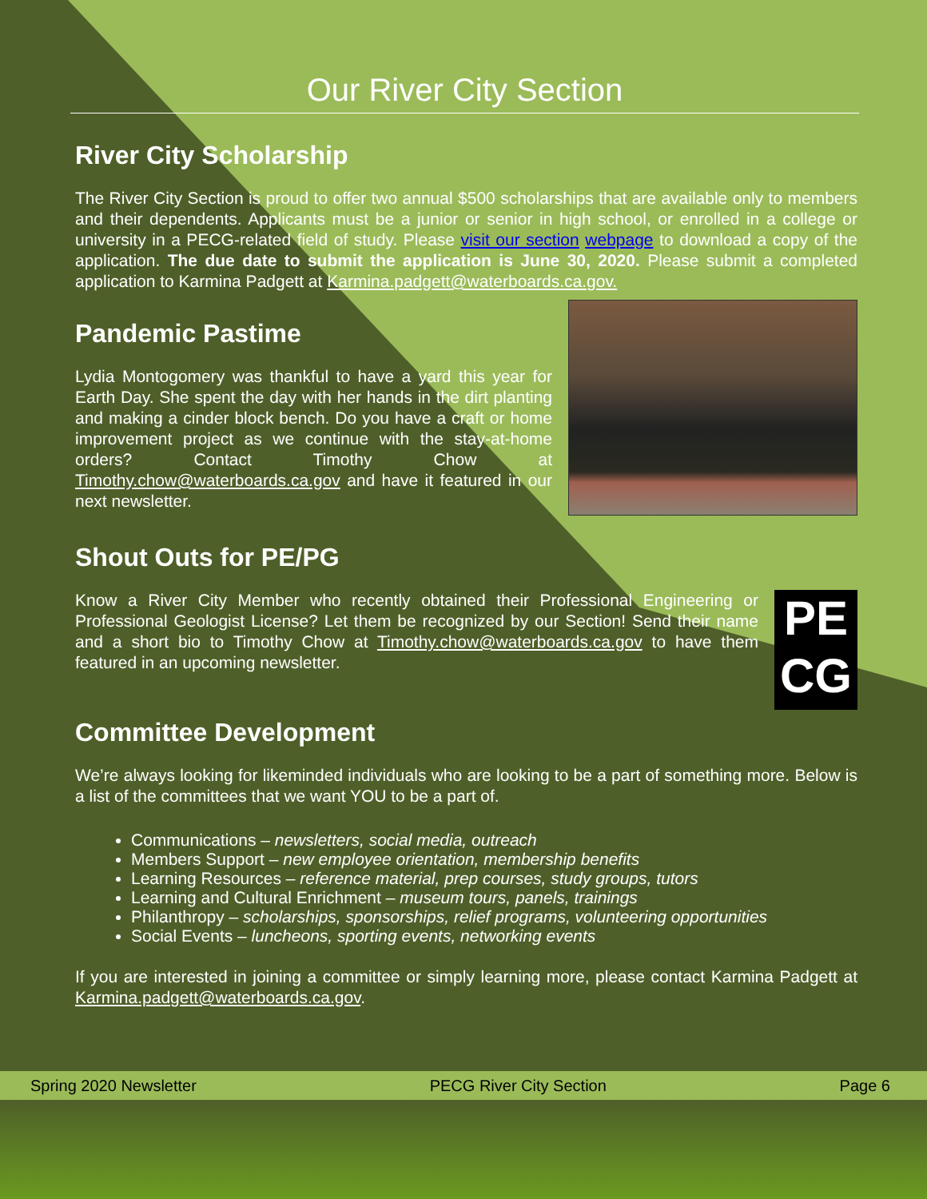Our River City Section
River City Scholarship
The River City Section is proud to offer two annual $500 scholarships that are available only to members and their dependents. Applicants must be a junior or senior in high school, or enrolled in a college or university in a PECG-related field of study. Please visit our section webpage to download a copy of the application. The due date to submit the application is June 30, 2020. Please submit a completed application to Karmina Padgett at Karmina.padgett@waterboards.ca.gov.
Pandemic Pastime
Lydia Montogomery was thankful to have a yard this year for Earth Day. She spent the day with her hands in the dirt planting and making a cinder block bench. Do you have a craft or home improvement project as we continue with the stay-at-home orders? Contact Timothy Chow at Timothy.chow@waterboards.ca.gov and have it featured in our next newsletter.
Shout Outs for PE/PG
Know a River City Member who recently obtained their Professional Engineering or Professional Geologist License? Let them be recognized by our Section! Send their name and a short bio to Timothy Chow at Timothy.chow@waterboards.ca.gov to have them featured in an upcoming newsletter.
PE
CG
Committee Development
We’re always looking for likeminded individuals who are looking to be a part of something more. Below is a list of the committees that we want YOU to be a part of.
Communications – newsletters, social media, outreach
Members Support – new employee orientation, membership benefits
Learning Resources – reference material, prep courses, study groups, tutors
Learning and Cultural Enrichment – museum tours, panels, trainings
Philanthropy – scholarships, sponsorships, relief programs, volunteering opportunities
Social Events – luncheons, sporting events, networking events
If you are interested in joining a committee or simply learning more, please contact Karmina Padgett at Karmina.padgett@waterboards.ca.gov.
Spring 2020 Newsletter PECG River City Section Page 6